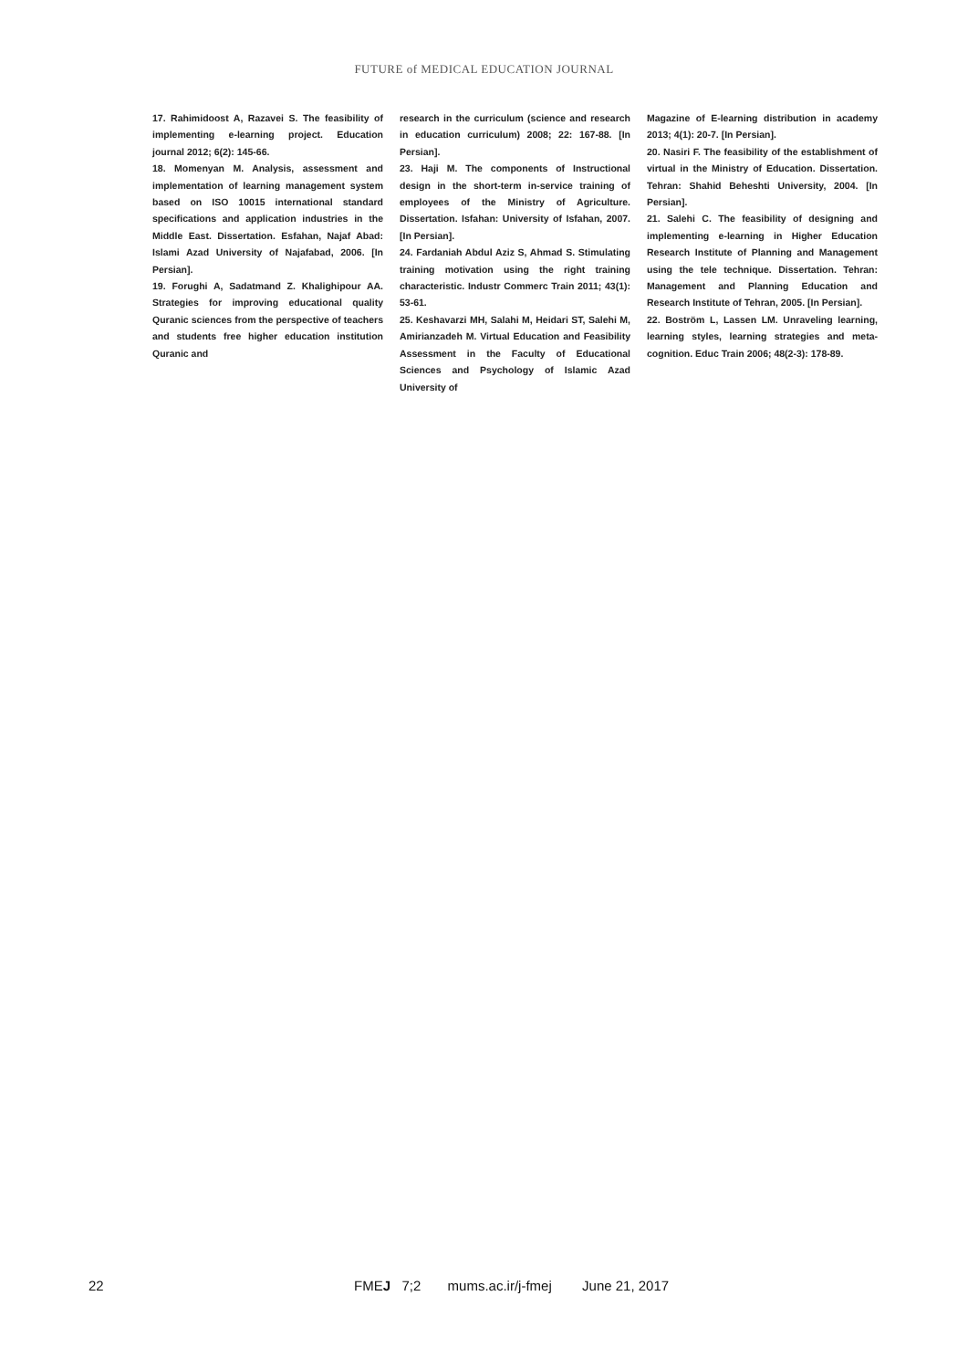FUTURE of MEDICAL EDUCATION JOURNAL
17. Rahimidoost A, Razavei S. The feasibility of implementing e-learning project. Education journal 2012; 6(2): 145-66.
18. Momenyan M. Analysis, assessment and implementation of learning management system based on ISO 10015 international standard specifications and application industries in the Middle East. Dissertation. Esfahan, Najaf Abad: Islami Azad University of Najafabad, 2006. [In Persian].
19. Forughi A, Sadatmand Z. Khalighipour AA. Strategies for improving educational quality Quranic sciences from the perspective of teachers and students free higher education institution Quranic and
research in the curriculum (science and research in education curriculum) 2008; 22: 167-88. [In Persian].
23. Haji M. The components of Instructional design in the short-term in-service training of employees of the Ministry of Agriculture. Dissertation. Isfahan: University of Isfahan, 2007. [In Persian].
24. Fardaniah Abdul Aziz S, Ahmad S. Stimulating training motivation using the right training characteristic. Industr Commerc Train 2011; 43(1): 53-61.
25. Keshavarzi MH, Salahi M, Heidari ST, Salehi M, Amirianzadeh M. Virtual Education and Feasibility Assessment in the Faculty of Educational Sciences and Psychology of Islamic Azad University of
Magazine of E-learning distribution in academy 2013; 4(1): 20-7. [In Persian].
20. Nasiri F. The feasibility of the establishment of virtual in the Ministry of Education. Dissertation. Tehran: Shahid Beheshti University, 2004. [In Persian].
21. Salehi C. The feasibility of designing and implementing e-learning in Higher Education Research Institute of Planning and Management using the tele technique. Dissertation. Tehran: Management and Planning Education and Research Institute of Tehran, 2005. [In Persian].
22. Boström L, Lassen LM. Unraveling learning, learning styles, learning strategies and meta-cognition. Educ Train 2006; 48(2-3): 178-89.
22 FMEJ 7;2 mums.ac.ir/j-fmej June 21, 2017